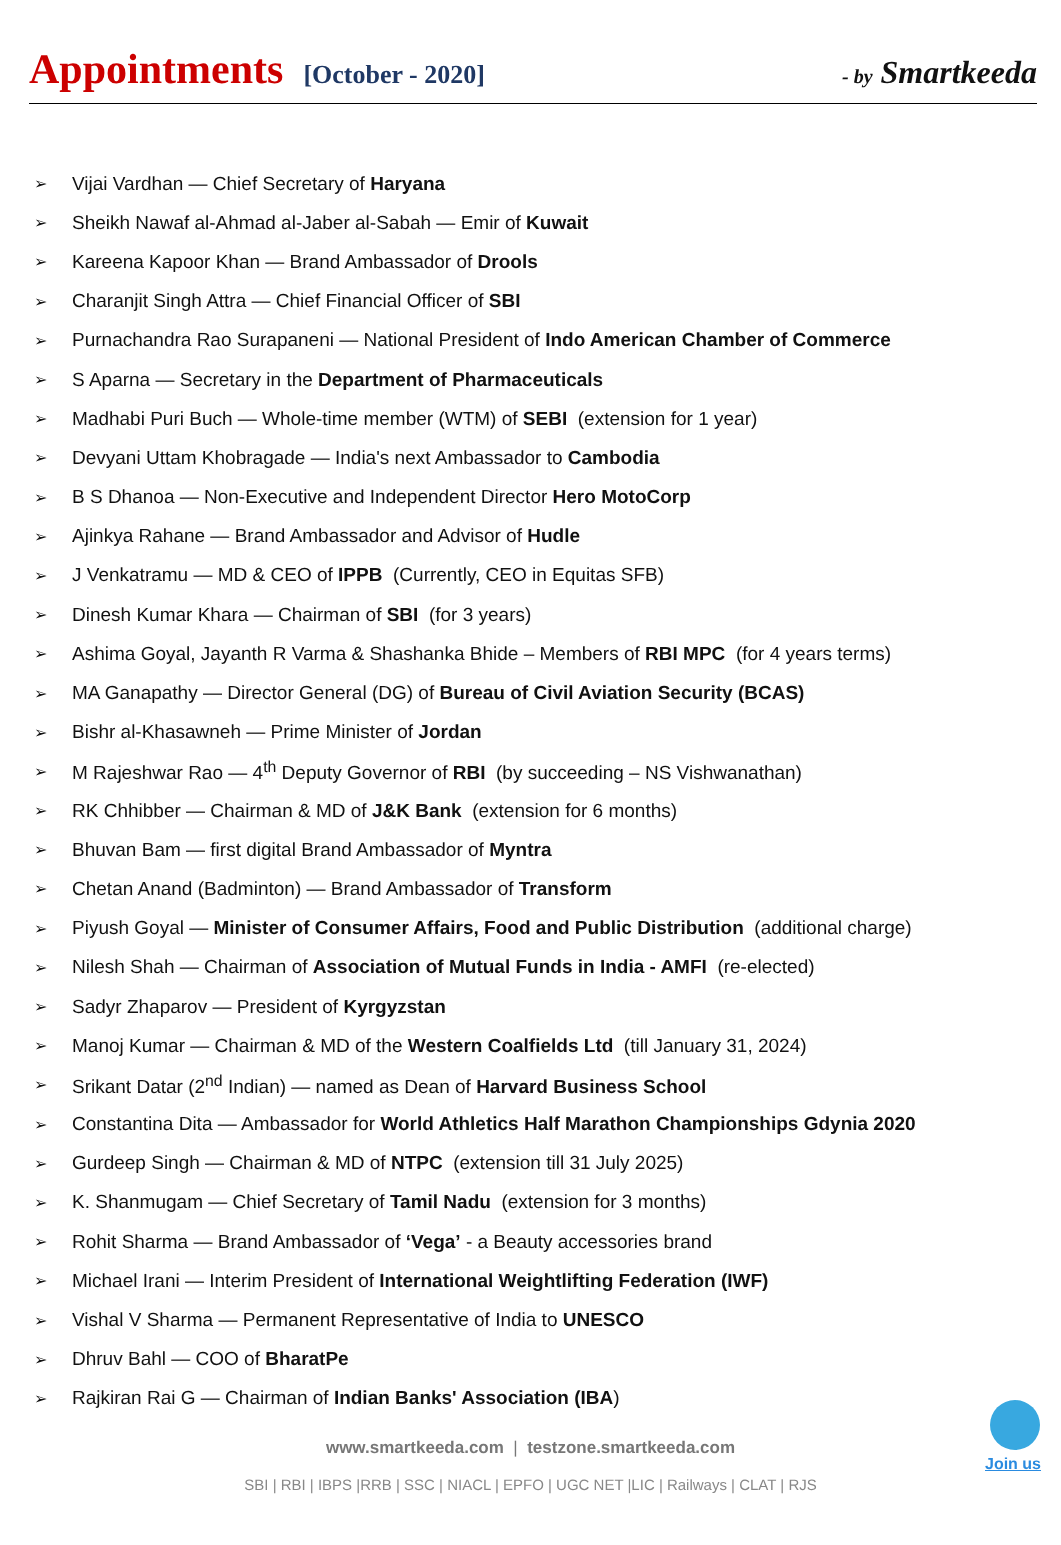Appointments [October - 2020] - by Smartkeeda
➢ Vijai Vardhan — Chief Secretary of Haryana
➢ Sheikh Nawaf al-Ahmad al-Jaber al-Sabah — Emir of Kuwait
➢ Kareena Kapoor Khan — Brand Ambassador of Drools
➢ Charanjit Singh Attra — Chief Financial Officer of SBI
➢ Purnachandra Rao Surapaneni — National President of Indo American Chamber of Commerce
➢ S Aparna — Secretary in the Department of Pharmaceuticals
➢ Madhabi Puri Buch — Whole-time member (WTM) of SEBI (extension for 1 year)
➢ Devyani Uttam Khobragade — India's next Ambassador to Cambodia
➢ B S Dhanoa — Non-Executive and Independent Director Hero MotoCorp
➢ Ajinkya Rahane — Brand Ambassador and Advisor of Hudle
➢ J Venkatramu — MD & CEO of IPPB (Currently, CEO in Equitas SFB)
➢ Dinesh Kumar Khara — Chairman of SBI (for 3 years)
➢ Ashima Goyal, Jayanth R Varma & Shashanka Bhide – Members of RBI MPC (for 4 years terms)
➢ MA Ganapathy — Director General (DG) of Bureau of Civil Aviation Security (BCAS)
➢ Bishr al-Khasawneh — Prime Minister of Jordan
➢ M Rajeshwar Rao — 4<sup>th</sup> Deputy Governor of RBI (by succeeding – NS Vishwanathan)
➢ RK Chhibber — Chairman & MD of J&K Bank (extension for 6 months)
➢ Bhuvan Bam — first digital Brand Ambassador of Myntra
➢ Chetan Anand (Badminton) — Brand Ambassador of Transform
➢ Piyush Goyal — Minister of Consumer Affairs, Food and Public Distribution (additional charge)
➢ Nilesh Shah — Chairman of Association of Mutual Funds in India - AMFI (re-elected)
➢ Sadyr Zhaparov — President of Kyrgyzstan
➢ Manoj Kumar — Chairman & MD of the Western Coalfields Ltd (till January 31, 2024)
➢ Srikant Datar (2<sup>nd</sup> Indian) — named as Dean of Harvard Business School
➢ Constantina Dita — Ambassador for World Athletics Half Marathon Championships Gdynia 2020
➢ Gurdeep Singh — Chairman & MD of NTPC (extension till 31 July 2025)
➢ K. Shanmugam — Chief Secretary of Tamil Nadu (extension for 3 months)
➢ Rohit Sharma — Brand Ambassador of ‘Vega’ - a Beauty accessories brand
➢ Michael Irani — Interim President of International Weightlifting Federation (IWF)
➢ Vishal V Sharma — Permanent Representative of India to UNESCO
➢ Dhruv Bahl — COO of BharatPe
➢ Rajkiran Rai G — Chairman of Indian Banks' Association (IBA)
www.smartkeeda.com | testzone.smartkeeda.com
SBI | RBI | IBPS |RRB | SSC | NIACL | EPFO | UGC NET |LIC | Railways | CLAT | RJS
Join us